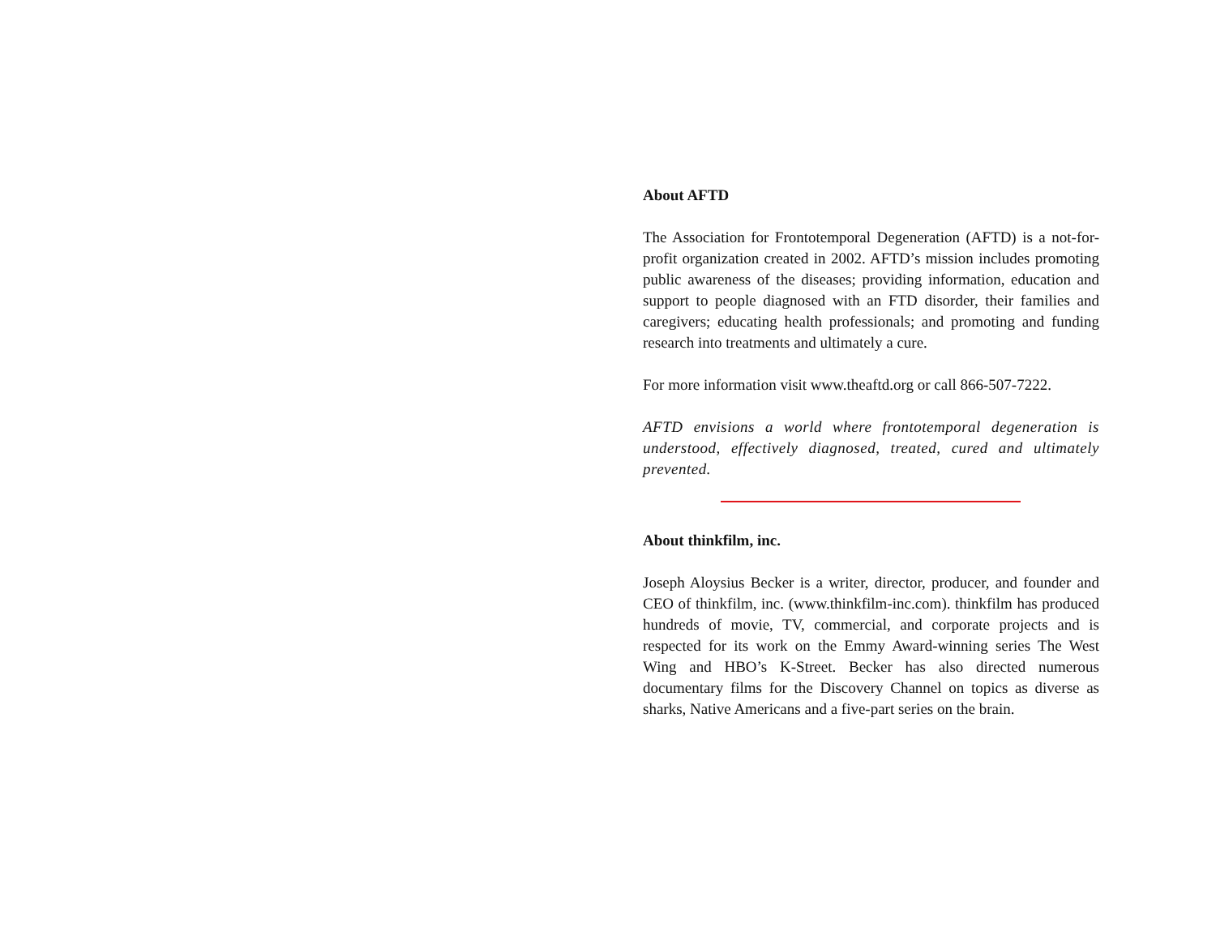About AFTD
The Association for Frontotemporal Degeneration (AFTD) is a not-for-profit organization created in 2002. AFTD’s mission includes promoting public awareness of the diseases; providing information, education and support to people diagnosed with an FTD disorder, their families and caregivers; educating health professionals; and promoting and funding research into treatments and ultimately a cure.
For more information visit www.theaftd.org or call 866-507-7222.
AFTD envisions a world where frontotemporal degeneration is understood, effectively diagnosed, treated, cured and ultimately prevented.
About thinkfilm, inc.
Joseph Aloysius Becker is a writer, director, producer, and founder and CEO of thinkfilm, inc. (www.thinkfilm-inc.com). thinkfilm has produced hundreds of movie, TV, commercial, and corporate projects and is respected for its work on the Emmy Award-winning series The West Wing and HBO’s K-Street. Becker has also directed numerous documentary films for the Discovery Channel on topics as diverse as sharks, Native Americans and a five-part series on the brain.